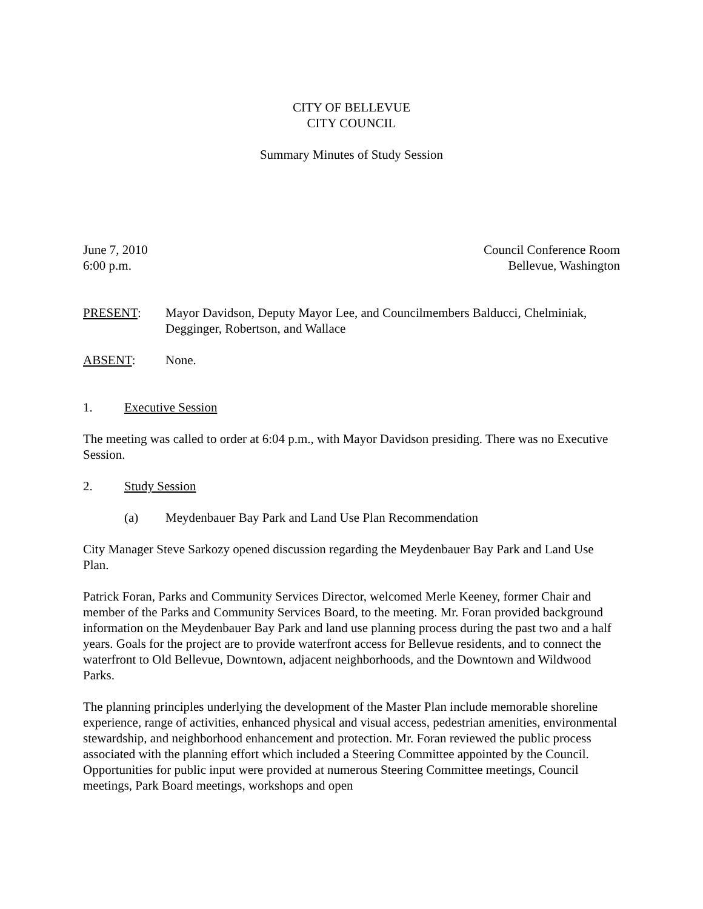CITY OF BELLEVUE
CITY COUNCIL
Summary Minutes of Study Session
June 7, 2010
6:00 p.m.
Council Conference Room
Bellevue, Washington
PRESENT: Mayor Davidson, Deputy Mayor Lee, and Councilmembers Balducci, Chelminiak, Degginger, Robertson, and Wallace
ABSENT: None.
1. Executive Session
The meeting was called to order at 6:04 p.m., with Mayor Davidson presiding. There was no Executive Session.
2. Study Session
(a) Meydenbauer Bay Park and Land Use Plan Recommendation
City Manager Steve Sarkozy opened discussion regarding the Meydenbauer Bay Park and Land Use Plan.
Patrick Foran, Parks and Community Services Director, welcomed Merle Keeney, former Chair and member of the Parks and Community Services Board, to the meeting. Mr. Foran provided background information on the Meydenbauer Bay Park and land use planning process during the past two and a half years. Goals for the project are to provide waterfront access for Bellevue residents, and to connect the waterfront to Old Bellevue, Downtown, adjacent neighborhoods, and the Downtown and Wildwood Parks.
The planning principles underlying the development of the Master Plan include memorable shoreline experience, range of activities, enhanced physical and visual access, pedestrian amenities, environmental stewardship, and neighborhood enhancement and protection. Mr. Foran reviewed the public process associated with the planning effort which included a Steering Committee appointed by the Council. Opportunities for public input were provided at numerous Steering Committee meetings, Council meetings, Park Board meetings, workshops and open